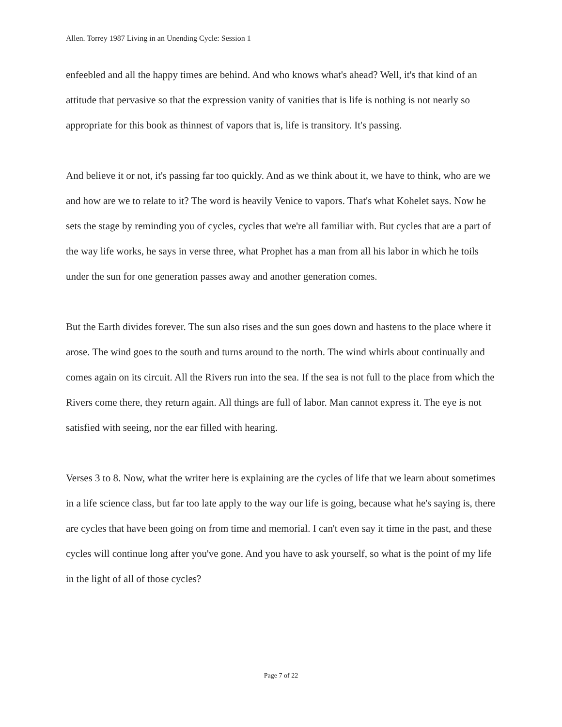Allen. Torrey 1987 Living in an Unending Cycle: Session 1
enfeebled and all the happy times are behind. And who knows what's ahead? Well, it's that kind of an attitude that pervasive so that the expression vanity of vanities that is life is nothing is not nearly so appropriate for this book as thinnest of vapors that is, life is transitory. It's passing.
And believe it or not, it's passing far too quickly. And as we think about it, we have to think, who are we and how are we to relate to it? The word is heavily Venice to vapors. That's what Kohelet says. Now he sets the stage by reminding you of cycles, cycles that we're all familiar with. But cycles that are a part of the way life works, he says in verse three, what Prophet has a man from all his labor in which he toils under the sun for one generation passes away and another generation comes.
But the Earth divides forever. The sun also rises and the sun goes down and hastens to the place where it arose. The wind goes to the south and turns around to the north. The wind whirls about continually and comes again on its circuit. All the Rivers run into the sea. If the sea is not full to the place from which the Rivers come there, they return again. All things are full of labor. Man cannot express it. The eye is not satisfied with seeing, nor the ear filled with hearing.
Verses 3 to 8. Now, what the writer here is explaining are the cycles of life that we learn about sometimes in a life science class, but far too late apply to the way our life is going, because what he's saying is, there are cycles that have been going on from time and memorial. I can't even say it time in the past, and these cycles will continue long after you've gone. And you have to ask yourself, so what is the point of my life in the light of all of those cycles?
Page 7 of 22